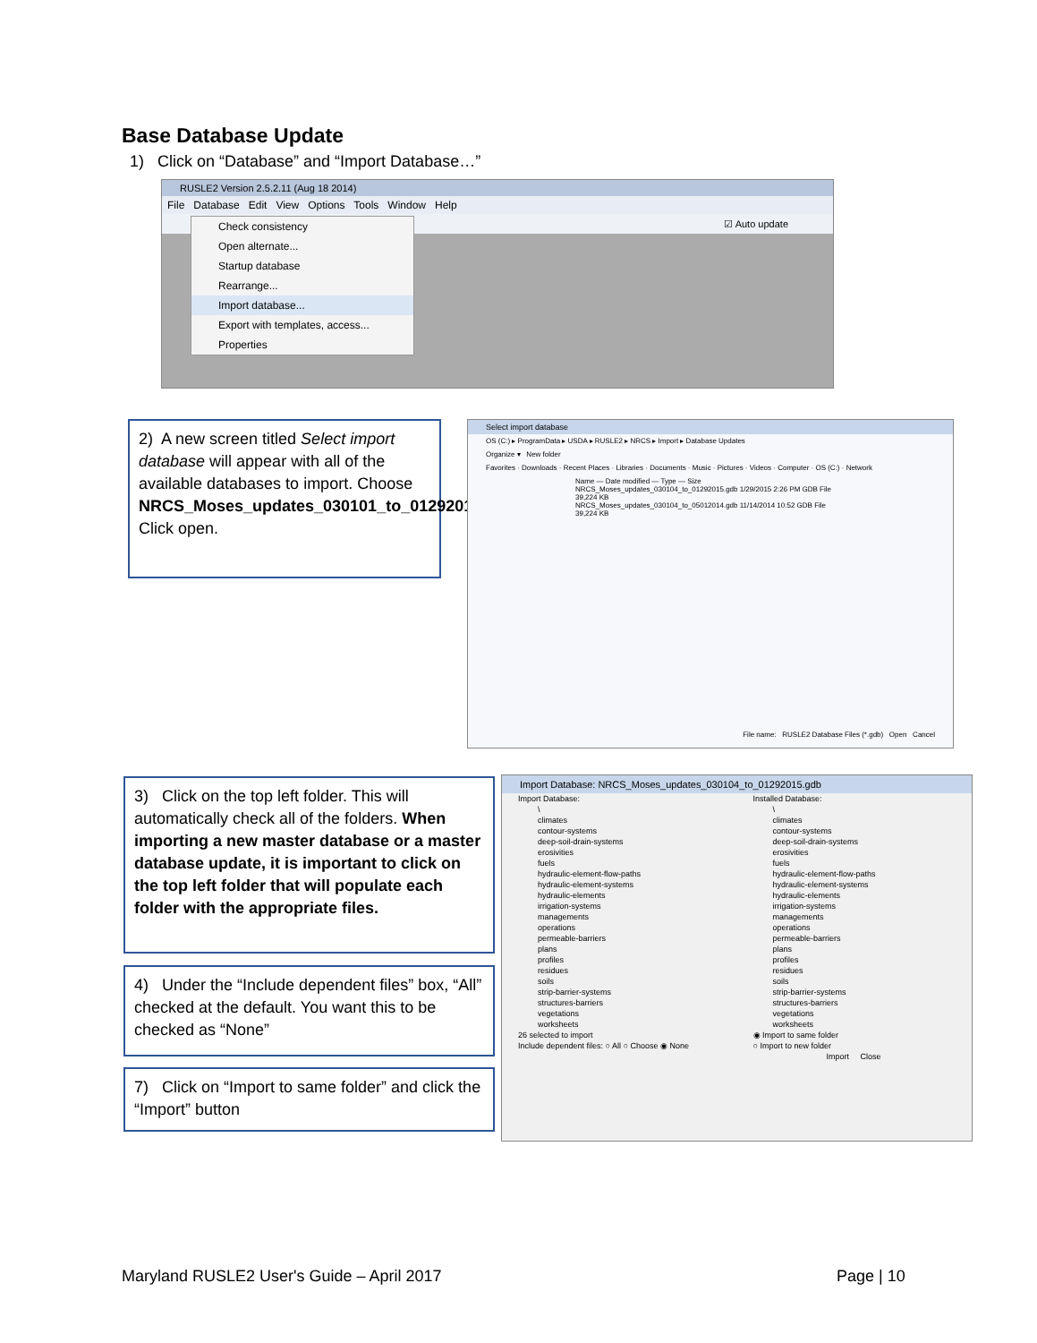Base Database Update
1) Click on “Database” and “Import Database…”
RUSLE2 Version 2.5.2.11 (Aug 18 2014)
File Database Edit View Options Tools Window Help
☑ Auto update
Check consistency
Open alternate...
Startup database
Rearrange...
Import database...
Export with templates, access...
Properties
2) A new screen titled Select import database will appear with all of the available databases to import. Choose NRCS_Moses_updates_030101_to_01292015.gdb. Click open.
Select import database
OS (C:) ▸ ProgramData ▸ USDA ▸ RUSLE2 ▸ NRCS ▸ Import ▸ Database Updates
Organize ▾ New folder
Favorites · Downloads · Recent Places · Libraries · Documents · Music · Pictures · Videos · Computer · OS (C:) · Network
Name — Date modified — Type — Size
NRCS_Moses_updates_030104_to_01292015.gdb 1/29/2015 2:26 PM GDB File 39,224 KB
NRCS_Moses_updates_030104_to_05012014.gdb 11/14/2014 10:52 GDB File 39,224 KB
File name: RUSLE2 Database Files (*.gdb) Open Cancel
3) Click on the top left folder. This will automatically check all of the folders. When importing a new master database or a master database update, it is important to click on the top left folder that will populate each folder with the appropriate files.
4) Under the “Include dependent files” box, “All” checked at the default. You want this to be checked as “None”
7) Click on “Import to same folder” and click the “Import” button
Import Database: NRCS_Moses_updates_030104_to_01292015.gdb
Import Database:
\
climates
contour-systems
deep-soil-drain-systems
erosivities
fuels
hydraulic-element-flow-paths
hydraulic-element-systems
hydraulic-elements
irrigation-systems
managements
operations
permeable-barriers
plans
profiles
residues
soils
strip-barrier-systems
structures-barriers
vegetations
worksheets
26 selected to import
Include dependent files: ○ All ○ Choose ◉ None
Installed Database:
\
climates
contour-systems
deep-soil-drain-systems
erosivities
fuels
hydraulic-element-flow-paths
hydraulic-element-systems
hydraulic-elements
irrigation-systems
managements
operations
permeable-barriers
plans
profiles
residues
soils
strip-barrier-systems
structures-barriers
vegetations
worksheets
◉ Import to same folder
○ Import to new folder
Import Close
Maryland RUSLE2 User's Guide – April 2017
Page | 10